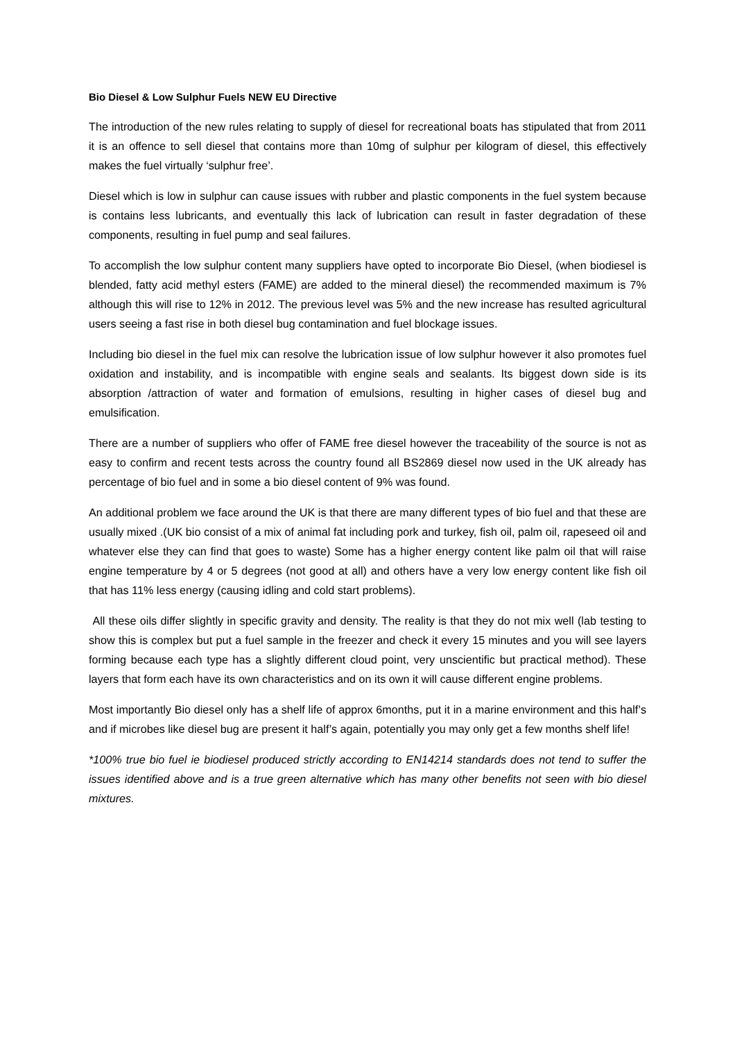Bio Diesel & Low Sulphur Fuels NEW EU Directive
The introduction of the new rules relating to supply of diesel for recreational boats has stipulated that from 2011 it is an offence to sell diesel that contains more than 10mg of sulphur per kilogram of diesel, this effectively makes the fuel virtually ‘sulphur free’.
Diesel which is low in sulphur can cause issues with rubber and plastic components in the fuel system because is contains less lubricants, and eventually this lack of lubrication can result in faster degradation of these components, resulting in fuel pump and seal failures.
To accomplish the low sulphur content many suppliers have opted to incorporate Bio Diesel, (when biodiesel is blended, fatty acid methyl esters (FAME) are added to the mineral diesel) the recommended maximum is 7% although this will rise to 12% in 2012. The previous level was 5% and the new increase has resulted agricultural users seeing a fast rise in both diesel bug contamination and fuel blockage issues.
Including bio diesel in the fuel mix can resolve the lubrication issue of low sulphur however it also promotes fuel oxidation and instability, and is incompatible with engine seals and sealants. Its biggest down side is its absorption /attraction of water and formation of emulsions, resulting in higher cases of diesel bug and emulsification.
There are a number of suppliers who offer of FAME free diesel however the traceability of the source is not as easy to confirm and recent tests across the country found all BS2869 diesel now used in the UK already has percentage of bio fuel and in some a bio diesel content of 9% was found.
An additional problem we face around the UK is that there are many different types of bio fuel and that these are usually mixed .(UK bio consist of a mix of animal fat including pork and turkey, fish oil, palm oil, rapeseed oil and whatever else they can find that goes to waste) Some has a higher energy content like palm oil that will raise engine temperature by 4 or 5 degrees (not good at all) and others have a very low energy content like fish oil that has 11% less energy (causing idling and cold start problems).
All these oils differ slightly in specific gravity and density. The reality is that they do not mix well (lab testing to show this is complex but put a fuel sample in the freezer and check it every 15 minutes and you will see layers forming because each type has a slightly different cloud point, very unscientific but practical method). These layers that form each have its own characteristics and on its own it will cause different engine problems.
Most importantly Bio diesel only has a shelf life of approx 6months, put it in a marine environment and this half’s and if microbes like diesel bug are present it half’s again, potentially you may only get a few months shelf life!
*100% true bio fuel ie biodiesel produced strictly according to EN14214 standards does not tend to suffer the issues identified above and is a true green alternative which has many other benefits not seen with bio diesel mixtures.